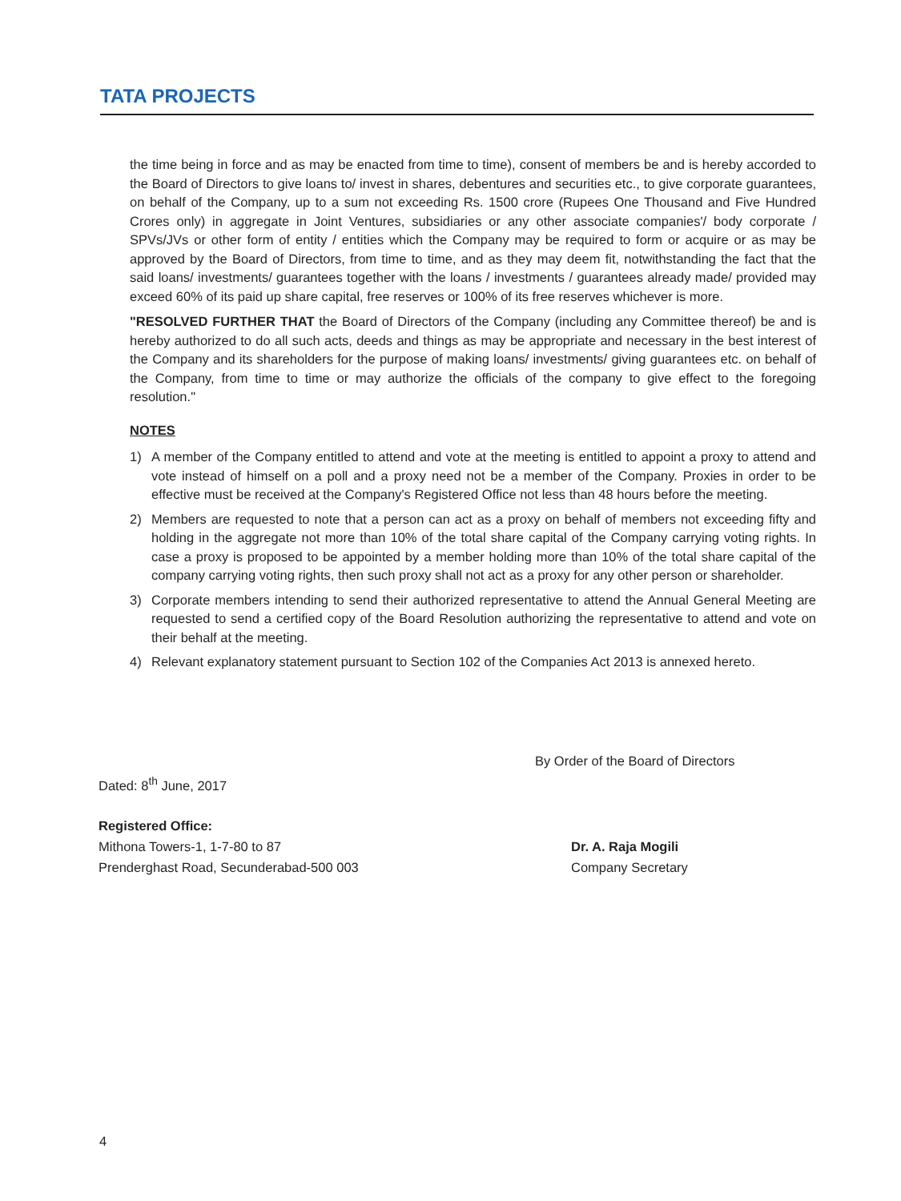TATA PROJECTS
the time being in force and as may be enacted from time to time), consent of members be and is hereby accorded to the Board of Directors to give loans to/ invest in shares, debentures and securities etc., to give corporate guarantees, on behalf of the Company, up to a sum not exceeding Rs. 1500 crore (Rupees One Thousand and Five Hundred Crores only) in aggregate in Joint Ventures, subsidiaries or any other associate companies'/ body corporate / SPVs/JVs or other form of entity / entities which the Company may be required to form or acquire or as may be approved by the Board of Directors, from time to time, and as they may deem fit, notwithstanding the fact that the said loans/ investments/ guarantees together with the loans / investments / guarantees already made/ provided may exceed 60% of its paid up share capital, free reserves or 100% of its free reserves whichever is more.
"RESOLVED FURTHER THAT the Board of Directors of the Company (including any Committee thereof) be and is hereby authorized to do all such acts, deeds and things as may be appropriate and necessary in the best interest of the Company and its shareholders for the purpose of making loans/ investments/ giving guarantees etc. on behalf of the Company, from time to time or may authorize the officials of the company to give effect to the foregoing resolution."
NOTES
1) A member of the Company entitled to attend and vote at the meeting is entitled to appoint a proxy to attend and vote instead of himself on a poll and a proxy need not be a member of the Company. Proxies in order to be effective must be received at the Company's Registered Office not less than 48 hours before the meeting.
2) Members are requested to note that a person can act as a proxy on behalf of members not exceeding fifty and holding in the aggregate not more than 10% of the total share capital of the Company carrying voting rights. In case a proxy is proposed to be appointed by a member holding more than 10% of the total share capital of the company carrying voting rights, then such proxy shall not act as a proxy for any other person or shareholder.
3) Corporate members intending to send their authorized representative to attend the Annual General Meeting are requested to send a certified copy of the Board Resolution authorizing the representative to attend and vote on their behalf at the meeting.
4) Relevant explanatory statement pursuant to Section 102 of the Companies Act 2013 is annexed hereto.
By Order of the Board of Directors
Dated: 8<sup>th</sup> June, 2017
Registered Office:
Mithona Towers-1, 1-7-80 to 87 Dr. A. Raja Mogili
Prenderghast Road, Secunderabad-500 003 Company Secretary
4